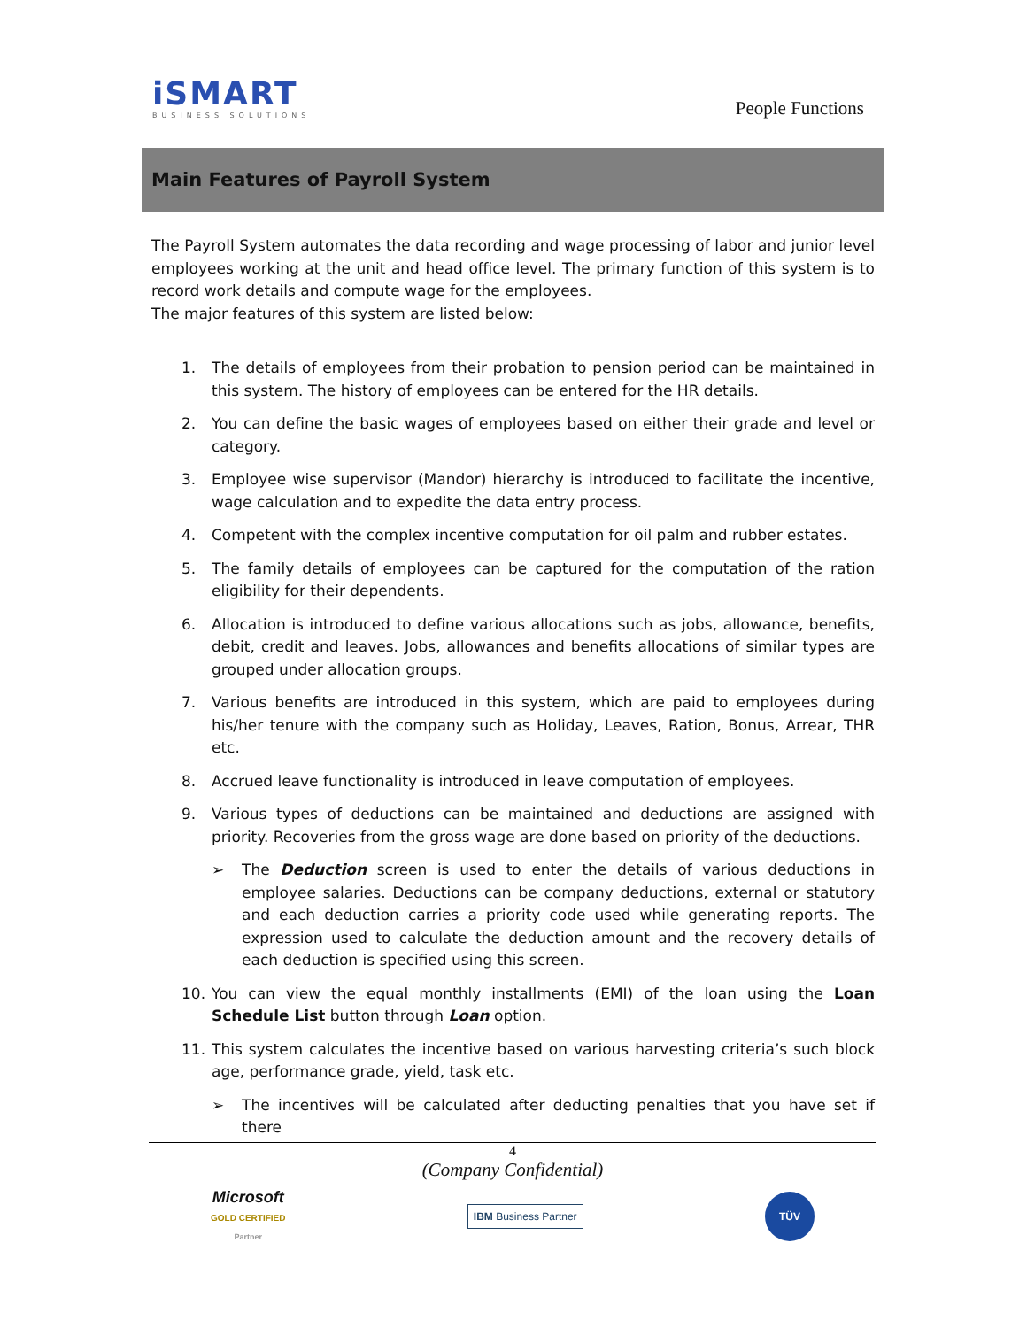iSMART
BUSINESS SOLUTIONS
People Functions
Main Features of Payroll System
The Payroll System automates the data recording and wage processing of labor and junior level employees working at the unit and head office level. The primary function of this system is to record work details and compute wage for the employees.
The major features of this system are listed below:
1. The details of employees from their probation to pension period can be maintained in this system. The history of employees can be entered for the HR details.
2. You can define the basic wages of employees based on either their grade and level or category.
3. Employee wise supervisor (Mandor) hierarchy is introduced to facilitate the incentive, wage calculation and to expedite the data entry process.
4. Competent with the complex incentive computation for oil palm and rubber estates.
5. The family details of employees can be captured for the computation of the ration eligibility for their dependents.
6. Allocation is introduced to define various allocations such as jobs, allowance, benefits, debit, credit and leaves. Jobs, allowances and benefits allocations of similar types are grouped under allocation groups.
7. Various benefits are introduced in this system, which are paid to employees during his/her tenure with the company such as Holiday, Leaves, Ration, Bonus, Arrear, THR etc.
8. Accrued leave functionality is introduced in leave computation of employees.
9. Various types of deductions can be maintained and deductions are assigned with priority. Recoveries from the gross wage are done based on priority of the deductions.
➢ The Deduction screen is used to enter the details of various deductions in employee salaries. Deductions can be company deductions, external or statutory and each deduction carries a priority code used while generating reports. The expression used to calculate the deduction amount and the recovery details of each deduction is specified using this screen.
10. You can view the equal monthly installments (EMI) of the loan using the Loan Schedule List button through Loan option.
11. This system calculates the incentive based on various harvesting criteria’s such block age, performance grade, yield, task etc.
➢ The incentives will be calculated after deducting penalties that you have set if there
4
(Company Confidential)
Microsoft
GOLD CERTIFIED
Partner IBM Business Partner TÜV